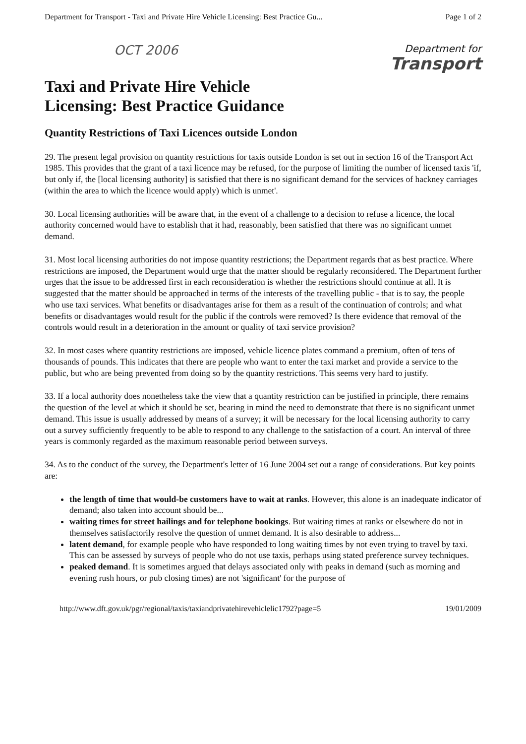Department for Transport - Taxi and Private Hire Vehicle Licensing: Best Practice Gu... Page 1 of 2
OCT 2006
Department for
Transport
Taxi and Private Hire Vehicle
Licensing: Best Practice Guidance
Quantity Restrictions of Taxi Licences outside London
29. The present legal provision on quantity restrictions for taxis outside London is set out in section 16 of the Transport Act 1985. This provides that the grant of a taxi licence may be refused, for the purpose of limiting the number of licensed taxis 'if, but only if, the [local licensing authority] is satisfied that there is no significant demand for the services of hackney carriages (within the area to which the licence would apply) which is unmet'.
30. Local licensing authorities will be aware that, in the event of a challenge to a decision to refuse a licence, the local authority concerned would have to establish that it had, reasonably, been satisfied that there was no significant unmet demand.
31. Most local licensing authorities do not impose quantity restrictions; the Department regards that as best practice. Where restrictions are imposed, the Department would urge that the matter should be regularly reconsidered. The Department further urges that the issue to be addressed first in each reconsideration is whether the restrictions should continue at all. It is suggested that the matter should be approached in terms of the interests of the travelling public - that is to say, the people who use taxi services. What benefits or disadvantages arise for them as a result of the continuation of controls; and what benefits or disadvantages would result for the public if the controls were removed? Is there evidence that removal of the controls would result in a deterioration in the amount or quality of taxi service provision?
32. In most cases where quantity restrictions are imposed, vehicle licence plates command a premium, often of tens of thousands of pounds. This indicates that there are people who want to enter the taxi market and provide a service to the public, but who are being prevented from doing so by the quantity restrictions. This seems very hard to justify.
33. If a local authority does nonetheless take the view that a quantity restriction can be justified in principle, there remains the question of the level at which it should be set, bearing in mind the need to demonstrate that there is no significant unmet demand. This issue is usually addressed by means of a survey; it will be necessary for the local licensing authority to carry out a survey sufficiently frequently to be able to respond to any challenge to the satisfaction of a court. An interval of three years is commonly regarded as the maximum reasonable period between surveys.
34. As to the conduct of the survey, the Department's letter of 16 June 2004 set out a range of considerations. But key points are:
the length of time that would-be customers have to wait at ranks. However, this alone is an inadequate indicator of demand; also taken into account should be...
waiting times for street hailings and for telephone bookings. But waiting times at ranks or elsewhere do not in themselves satisfactorily resolve the question of unmet demand. It is also desirable to address...
latent demand, for example people who have responded to long waiting times by not even trying to travel by taxi. This can be assessed by surveys of people who do not use taxis, perhaps using stated preference survey techniques.
peaked demand. It is sometimes argued that delays associated only with peaks in demand (such as morning and evening rush hours, or pub closing times) are not 'significant' for the purpose of
http://www.dft.gov.uk/pgr/regional/taxis/taxiandprivatehirevehiclelic1792?page=5 19/01/2009